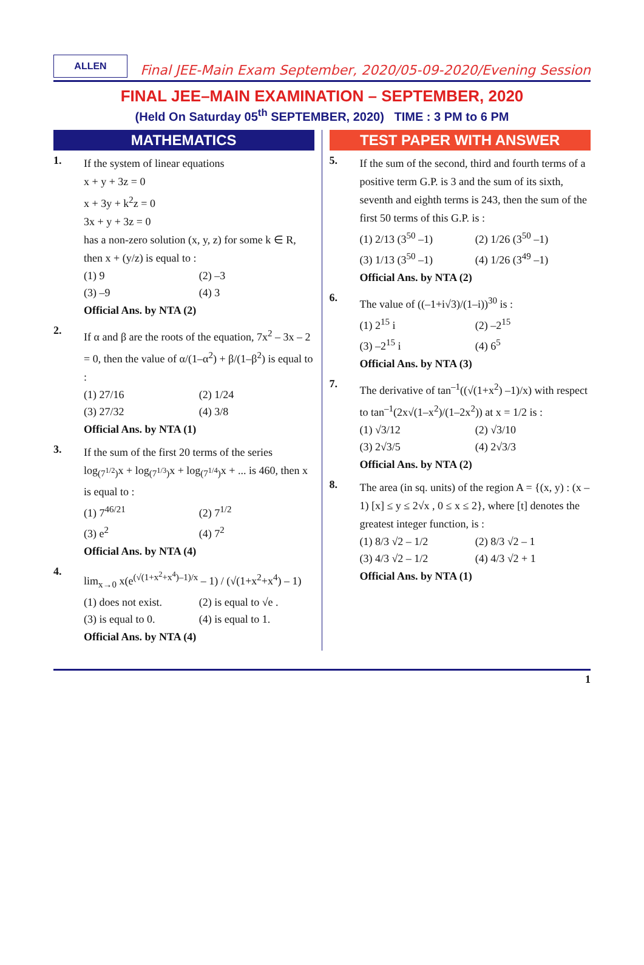ALLEN
Final JEE-Main Exam September, 2020/05-09-2020/Evening Session
FINAL JEE–MAIN EXAMINATION – SEPTEMBER, 2020
(Held On Saturday 05<sup>th</sup> SEPTEMBER, 2020) TIME : 3 PM to 6 PM
MATHEMATICS
1.
If the system of linear equations
x + y + 3z = 0
x + 3y + k<sup>2</sup>z = 0
3x + y + 3z = 0
has a non-zero solution (x, y, z) for some k ∈ R, then x + (y/z) is equal to :
(1) 9 (2) –3 (3) –9 (4) 3
Official Ans. by NTA (2)
2.
If α and β are the roots of the equation, 7x<sup>2</sup> – 3x – 2 = 0, then the value of α/(1–α<sup>2</sup>) + β/(1–β<sup>2</sup>) is equal to :
(1) 27/16 (2) 1/24 (3) 27/32 (4) 3/8
Official Ans. by NTA (1)
3.
If the sum of the first 20 terms of the series log<sub>(7<sup>1/2</sup>)</sub>x + log<sub>(7<sup>1/3</sup>)</sub>x + log<sub>(7<sup>1/4</sup>)</sub>x + ... is 460, then x is equal to :
(1) 7<sup>46/21</sup> (2) 7<sup>1/2</sup> (3) e<sup>2</sup> (4) 7<sup>2</sup>
Official Ans. by NTA (4)
4.
lim<sub>x→0</sub> x(e<sup>(√(1+x<sup>2</sup>+x<sup>4</sup>)–1)/x</sup> – 1) / (√(1+x<sup>2</sup>+x<sup>4</sup>) – 1)
(1) does not exist. (2) is equal to √e . (3) is equal to 0. (4) is equal to 1.
Official Ans. by NTA (4)
TEST PAPER WITH ANSWER
5.
If the sum of the second, third and fourth terms of a positive term G.P. is 3 and the sum of its sixth, seventh and eighth terms is 243, then the sum of the first 50 terms of this G.P. is :
(1) 2/13 (3<sup>50</sup> –1) (2) 1/26 (3<sup>50</sup> –1) (3) 1/13 (3<sup>50</sup> –1) (4) 1/26 (3<sup>49</sup> –1)
Official Ans. by NTA (2)
6.
The value of ((–1+i√3)/(1–i))<sup>30</sup> is :
(1) 2<sup>15</sup> i (2) –2<sup>15</sup> (3) –2<sup>15</sup> i (4) 6<sup>5</sup>
Official Ans. by NTA (3)
7.
The derivative of tan<sup>–1</sup>((√(1+x<sup>2</sup>) –1)/x) with respect to tan<sup>–1</sup>(2x√(1–x<sup>2</sup>)/(1–2x<sup>2</sup>)) at x = 1/2 is :
(1) √3/12 (2) √3/10 (3) 2√3/5 (4) 2√3/3
Official Ans. by NTA (2)
8.
The area (in sq. units) of the region A = {(x, y) : (x – 1) [x] ≤ y ≤ 2√x , 0 ≤ x ≤ 2}, where [t] denotes the greatest integer function, is :
(1) 8/3 √2 – 1/2 (2) 8/3 √2 – 1 (3) 4/3 √2 – 1/2 (4) 4/3 √2 + 1
Official Ans. by NTA (1)
1